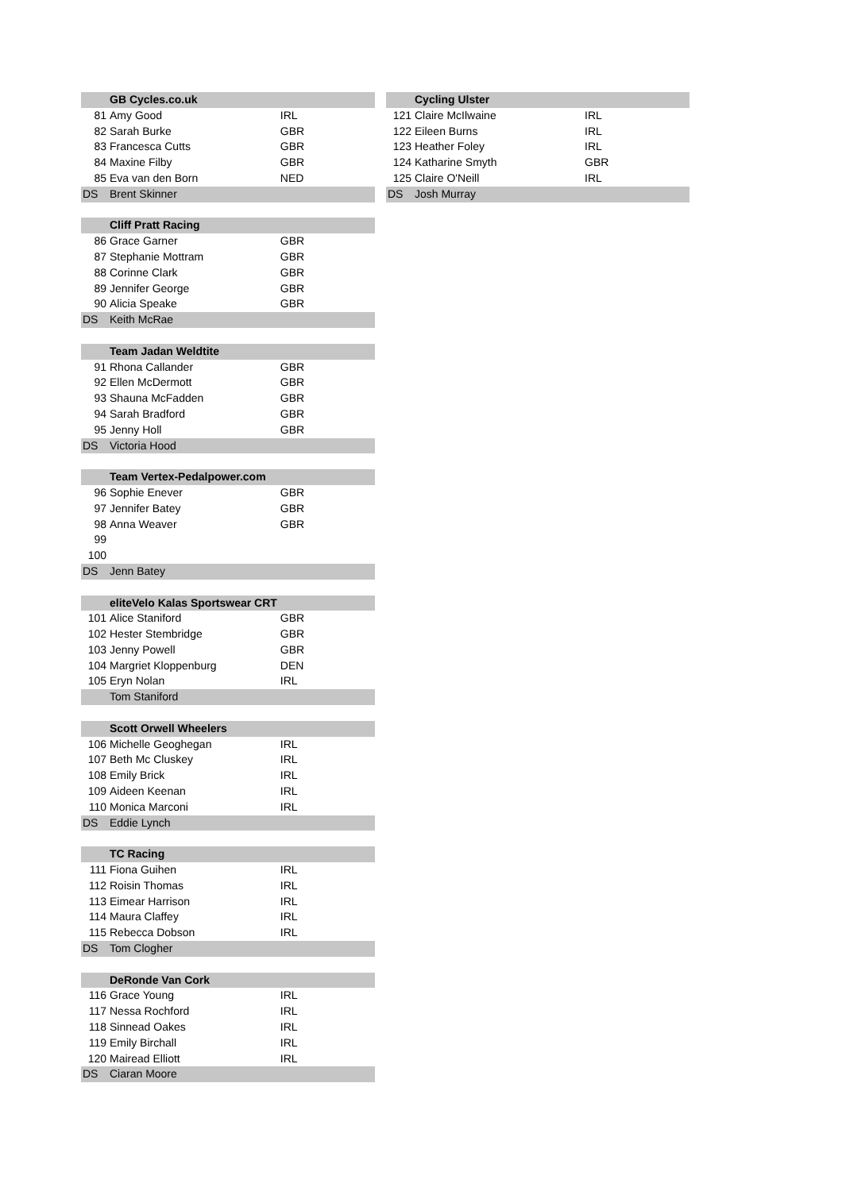| | GB Cycles.co.uk | |
| 81 | Amy Good | IRL |
| 82 | Sarah Burke | GBR |
| 83 | Francesca Cutts | GBR |
| 84 | Maxine Filby | GBR |
| 85 | Eva van den Born | NED |
| DS | Brent Skinner | |
| | Cliff Pratt Racing | |
| 86 | Grace Garner | GBR |
| 87 | Stephanie Mottram | GBR |
| 88 | Corinne Clark | GBR |
| 89 | Jennifer George | GBR |
| 90 | Alicia Speake | GBR |
| DS | Keith McRae | |
| | Team Jadan Weldtite | |
| 91 | Rhona Callander | GBR |
| 92 | Ellen McDermott | GBR |
| 93 | Shauna McFadden | GBR |
| 94 | Sarah Bradford | GBR |
| 95 | Jenny Holl | GBR |
| DS | Victoria Hood | |
| | Team Vertex-Pedalpower.com | |
| 96 | Sophie Enever | GBR |
| 97 | Jennifer Batey | GBR |
| 98 | Anna Weaver | GBR |
| 99 | | |
| 100 | | |
| DS | Jenn Batey | |
| | eliteVelo Kalas Sportswear CRT | |
| 101 | Alice Staniford | GBR |
| 102 | Hester Stembridge | GBR |
| 103 | Jenny Powell | GBR |
| 104 | Margriet Kloppenburg | DEN |
| 105 | Eryn Nolan | IRL |
| | Tom Staniford | |
| | Scott Orwell Wheelers | |
| 106 | Michelle Geoghegan | IRL |
| 107 | Beth Mc Cluskey | IRL |
| 108 | Emily Brick | IRL |
| 109 | Aideen Keenan | IRL |
| 110 | Monica Marconi | IRL |
| DS | Eddie Lynch | |
| | TC Racing | |
| 111 | Fiona Guihen | IRL |
| 112 | Roisin Thomas | IRL |
| 113 | Eimear Harrison | IRL |
| 114 | Maura Claffey | IRL |
| 115 | Rebecca Dobson | IRL |
| DS | Tom Clogher | |
| | DeRonde Van Cork | |
| 116 | Grace Young | IRL |
| 117 | Nessa Rochford | IRL |
| 118 | Sinnead Oakes | IRL |
| 119 | Emily Birchall | IRL |
| 120 | Mairead Elliott | IRL |
| DS | Ciaran Moore | |
| | Cycling Ulster | |
| 121 | Claire McIlwaine | IRL |
| 122 | Eileen Burns | IRL |
| 123 | Heather Foley | IRL |
| 124 | Katharine Smyth | GBR |
| 125 | Claire O'Neill | IRL |
| DS | Josh Murray | |